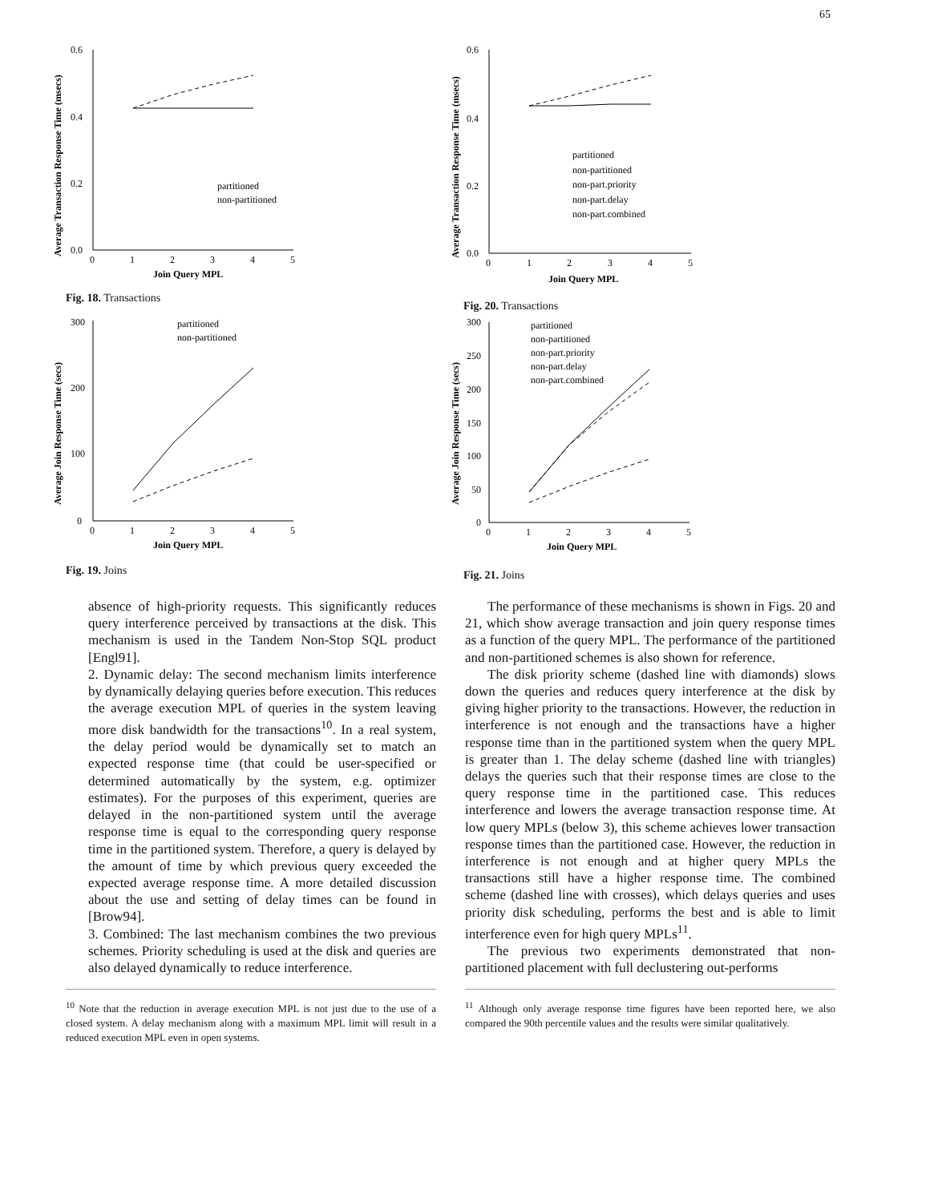65
0.6
0.4
0.2
0.0
0
1
2
3
4
5
Join Query MPL
partitioned
non-partitioned
Average Transaction Response Time (msecs)
Fig. 18. Transactions
0.6
0.4
0.2
0.0
0
1
2
3
4
5
Join Query MPL
partitioned
non-partitioned
non-part.priority
non-part.delay
non-part.combined
Average Transaction Response Time (msecs)
Fig. 20. Transactions
300
200
100
0
0
1
2
3
4
5
Join Query MPL
partitioned
non-partitioned
Average Join Response Time (secs)
Fig. 19. Joins
300
250
200
150
100
50
0
0
1
2
3
4
5
Join Query MPL
partitioned
non-partitioned
non-part.priority
non-part.delay
non-part.combined
Average Join Response Time (secs)
Fig. 21. Joins
absence of high-priority requests. This significantly reduces query interference perceived by transactions at the disk. This mechanism is used in the Tandem Non-Stop SQL product [Engl91].
2. Dynamic delay: The second mechanism limits interference by dynamically delaying queries before execution. This reduces the average execution MPL of queries in the system leaving more disk bandwidth for the transactions<sup>10</sup>. In a real system, the delay period would be dynamically set to match an expected response time (that could be user-specified or determined automatically by the system, e.g. optimizer estimates). For the purposes of this experiment, queries are delayed in the non-partitioned system until the average response time is equal to the corresponding query response time in the partitioned system. Therefore, a query is delayed by the amount of time by which previous query exceeded the expected average response time. A more detailed discussion about the use and setting of delay times can be found in [Brow94].
3. Combined: The last mechanism combines the two previous schemes. Priority scheduling is used at the disk and queries are also delayed dynamically to reduce interference.
<sup>10</sup> Note that the reduction in average execution MPL is not just due to the use of a closed system. A delay mechanism along with a maximum MPL limit will result in a reduced execution MPL even in open systems.
The performance of these mechanisms is shown in Figs. 20 and 21, which show average transaction and join query response times as a function of the query MPL. The performance of the partitioned and non-partitioned schemes is also shown for reference.
The disk priority scheme (dashed line with diamonds) slows down the queries and reduces query interference at the disk by giving higher priority to the transactions. However, the reduction in interference is not enough and the transactions have a higher response time than in the partitioned system when the query MPL is greater than 1. The delay scheme (dashed line with triangles) delays the queries such that their response times are close to the query response time in the partitioned case. This reduces interference and lowers the average transaction response time. At low query MPLs (below 3), this scheme achieves lower transaction response times than the partitioned case. However, the reduction in interference is not enough and at higher query MPLs the transactions still have a higher response time. The combined scheme (dashed line with crosses), which delays queries and uses priority disk scheduling, performs the best and is able to limit interference even for high query MPLs<sup>11</sup>.
The previous two experiments demonstrated that non-partitioned placement with full declustering out-performs
<sup>11</sup> Although only average response time figures have been reported here, we also compared the 90th percentile values and the results were similar qualitatively.